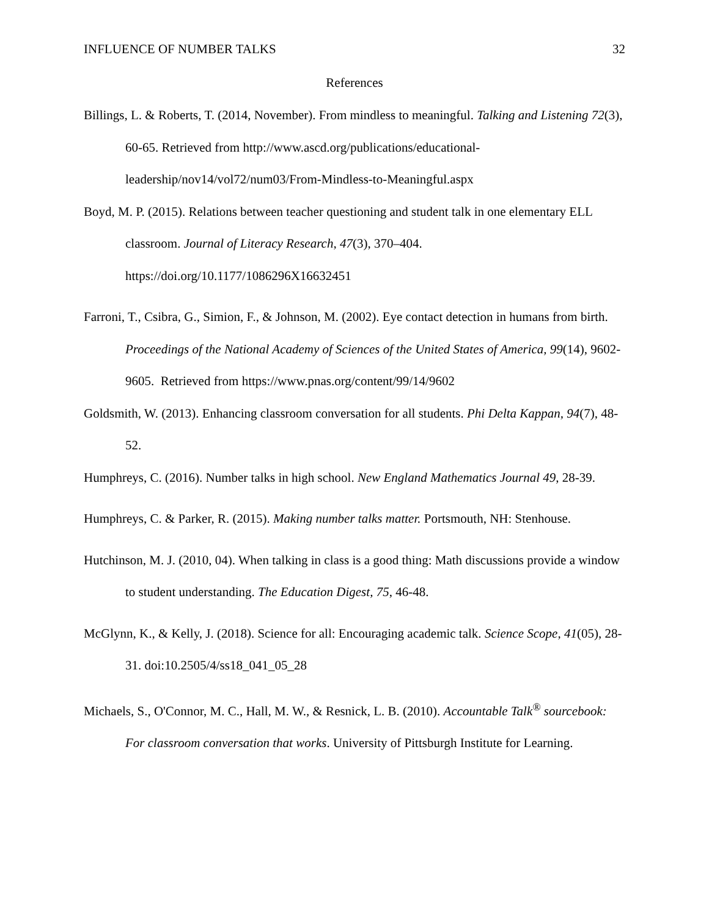INFLUENCE OF NUMBER TALKS 32
References
Billings, L. & Roberts, T. (2014, November). From mindless to meaningful. Talking and Listening 72(3), 60-65. Retrieved from http://www.ascd.org/publications/educational-leadership/nov14/vol72/num03/From-Mindless-to-Meaningful.aspx
Boyd, M. P. (2015). Relations between teacher questioning and student talk in one elementary ELL classroom. Journal of Literacy Research, 47(3), 370–404. https://doi.org/10.1177/1086296X16632451
Farroni, T., Csibra, G., Simion, F., & Johnson, M. (2002). Eye contact detection in humans from birth. Proceedings of the National Academy of Sciences of the United States of America, 99(14), 9602-9605. Retrieved from https://www.pnas.org/content/99/14/9602
Goldsmith, W. (2013). Enhancing classroom conversation for all students. Phi Delta Kappan, 94(7), 48-52.
Humphreys, C. (2016). Number talks in high school. New England Mathematics Journal 49, 28-39.
Humphreys, C. & Parker, R. (2015). Making number talks matter. Portsmouth, NH: Stenhouse.
Hutchinson, M. J. (2010, 04). When talking in class is a good thing: Math discussions provide a window to student understanding. The Education Digest, 75, 46-48.
McGlynn, K., & Kelly, J. (2018). Science for all: Encouraging academic talk. Science Scope, 41(05), 28-31. doi:10.2505/4/ss18_041_05_28
Michaels, S., O'Connor, M. C., Hall, M. W., & Resnick, L. B. (2010). Accountable Talk<sup>®</sup> sourcebook: For classroom conversation that works. University of Pittsburgh Institute for Learning.